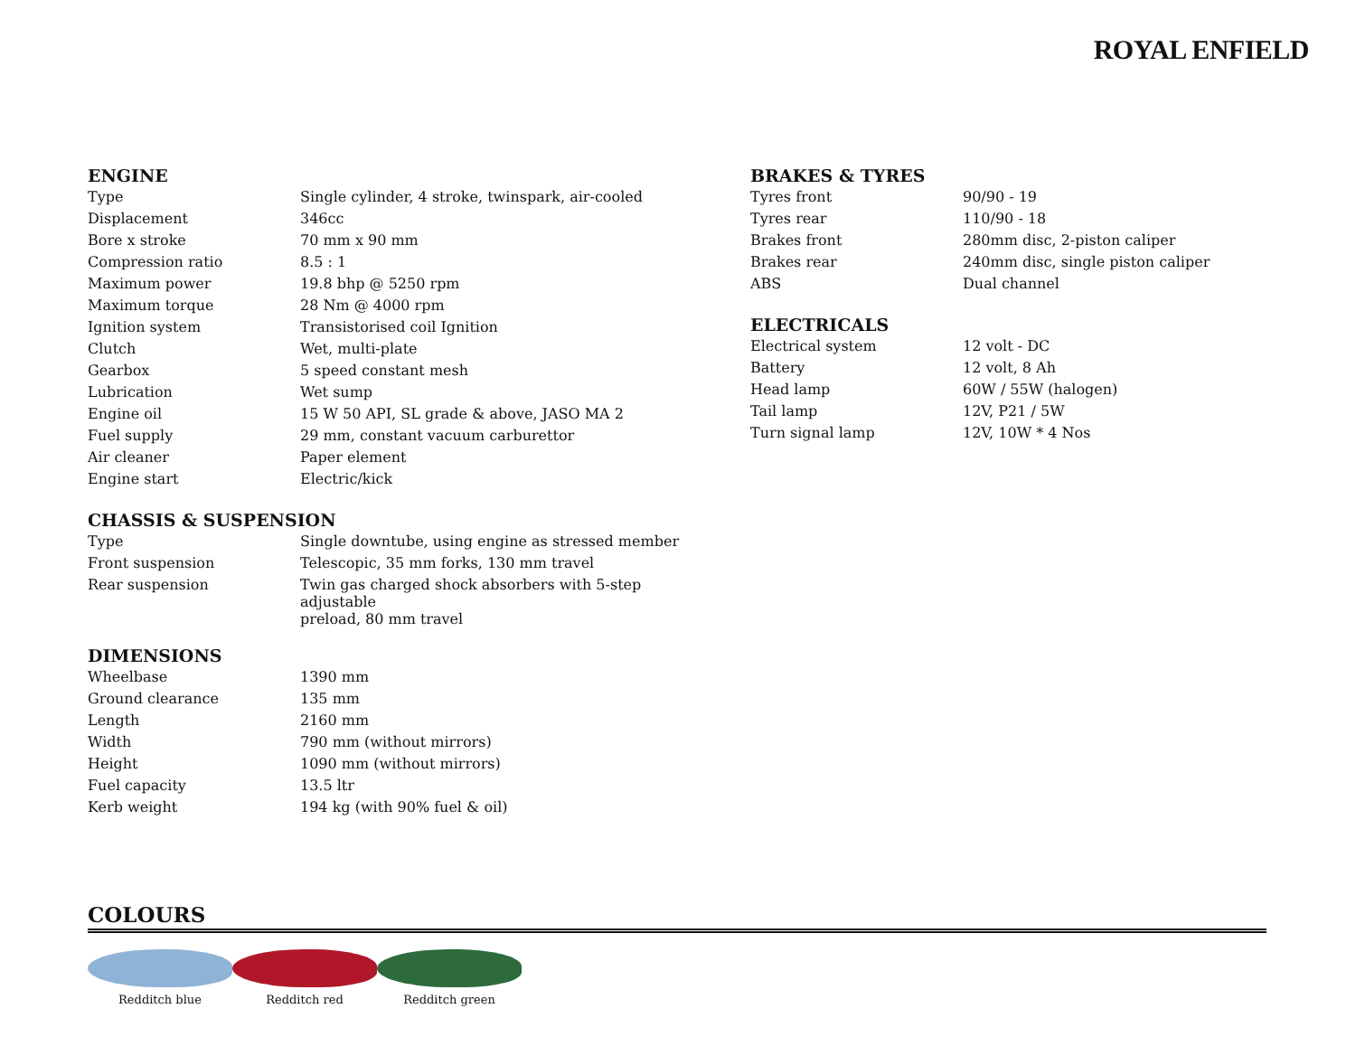ROYAL ENFIELD
ENGINE
| Type | Single cylinder, 4 stroke, twinspark, air-cooled |
| Displacement | 346cc |
| Bore x stroke | 70 mm x 90 mm |
| Compression ratio | 8.5 : 1 |
| Maximum power | 19.8 bhp @ 5250 rpm |
| Maximum torque | 28 Nm @ 4000 rpm |
| Ignition system | Transistorised coil Ignition |
| Clutch | Wet, multi-plate |
| Gearbox | 5 speed constant mesh |
| Lubrication | Wet sump |
| Engine oil | 15 W 50 API, SL grade & above, JASO MA 2 |
| Fuel supply | 29 mm, constant vacuum carburettor |
| Air cleaner | Paper element |
| Engine start | Electric/kick |
CHASSIS & SUSPENSION
| Type | Single downtube, using engine as stressed member |
| Front suspension | Telescopic, 35 mm forks, 130 mm travel |
| Rear suspension | Twin gas charged shock absorbers with 5-step adjustable preload, 80 mm travel |
DIMENSIONS
| Wheelbase | 1390 mm |
| Ground clearance | 135 mm |
| Length | 2160 mm |
| Width | 790 mm (without mirrors) |
| Height | 1090 mm (without mirrors) |
| Fuel capacity | 13.5 ltr |
| Kerb weight | 194 kg (with 90% fuel & oil) |
BRAKES & TYRES
| Tyres front | 90/90 - 19 |
| Tyres rear | 110/90 - 18 |
| Brakes front | 280mm disc, 2-piston caliper |
| Brakes rear | 240mm disc, single piston caliper |
| ABS | Dual channel |
ELECTRICALS
| Electrical system | 12 volt - DC |
| Battery | 12 volt, 8 Ah |
| Head lamp | 60W / 55W (halogen) |
| Tail lamp | 12V, P21 / 5W |
| Turn signal lamp | 12V, 10W * 4 Nos |
COLOURS
Redditch blue
Redditch red
Redditch green